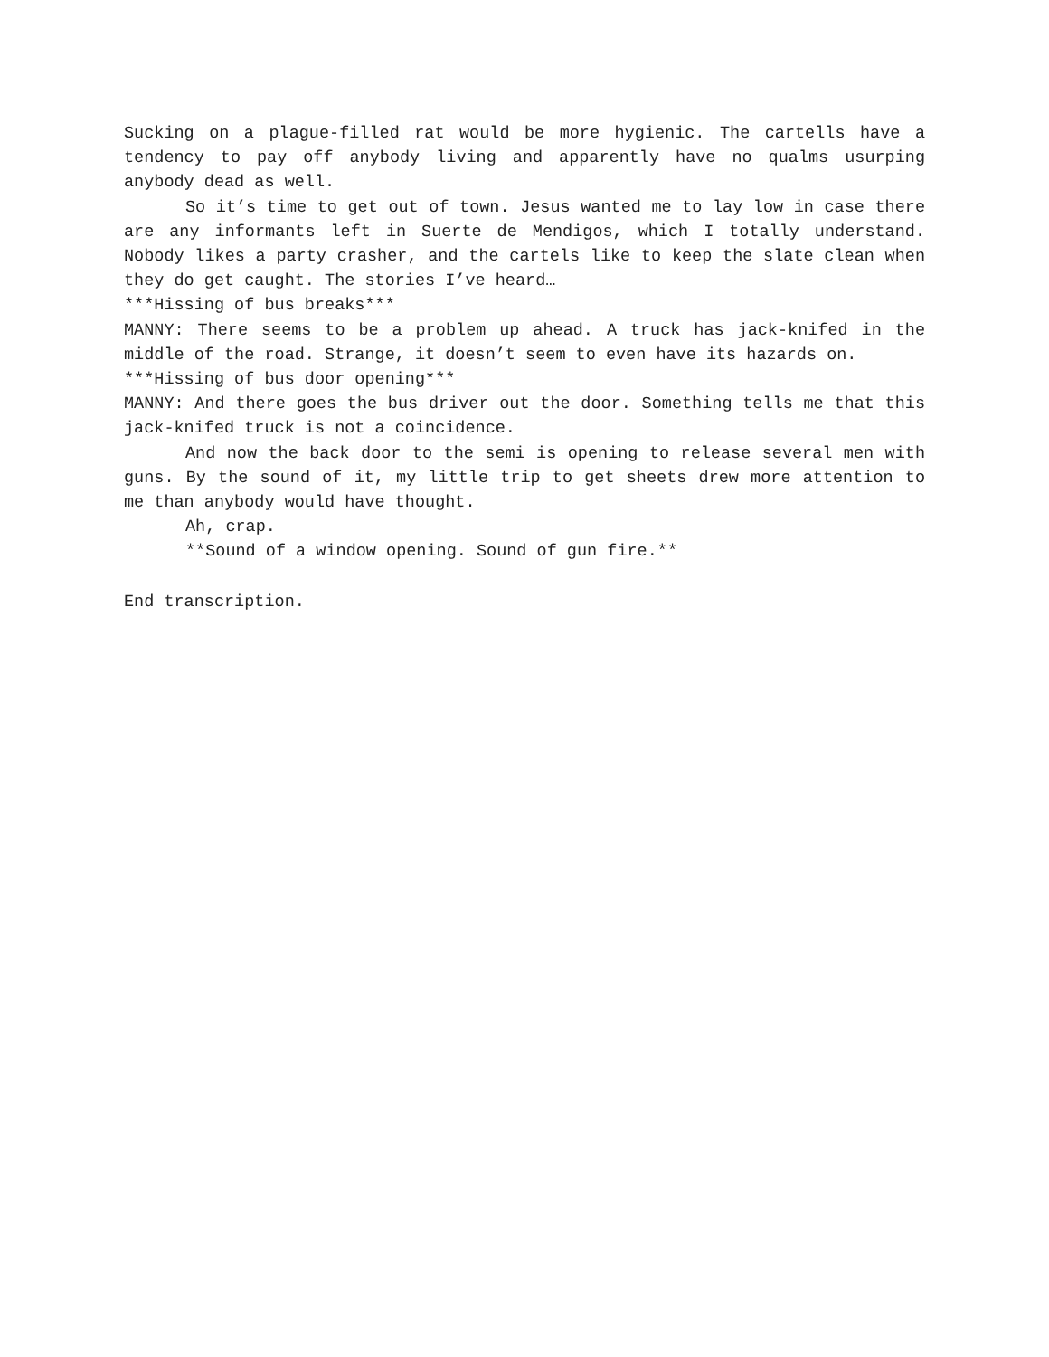Sucking on a plague-filled rat would be more hygienic. The cartells have a tendency to pay off anybody living and apparently have no qualms usurping anybody dead as well.
So it’s time to get out of town. Jesus wanted me to lay low in case there are any informants left in Suerte de Mendigos, which I totally understand. Nobody likes a party crasher, and the cartels like to keep the slate clean when they do get caught. The stories I’ve heard…
***Hissing of bus breaks***
MANNY: There seems to be a problem up ahead. A truck has jack-knifed in the middle of the road. Strange, it doesn’t seem to even have its hazards on.
***Hissing of bus door opening***
MANNY: And there goes the bus driver out the door. Something tells me that this jack-knifed truck is not a coincidence.
And now the back door to the semi is opening to release several men with guns. By the sound of it, my little trip to get sheets drew more attention to me than anybody would have thought.
Ah, crap.
**Sound of a window opening. Sound of gun fire.**
End transcription.